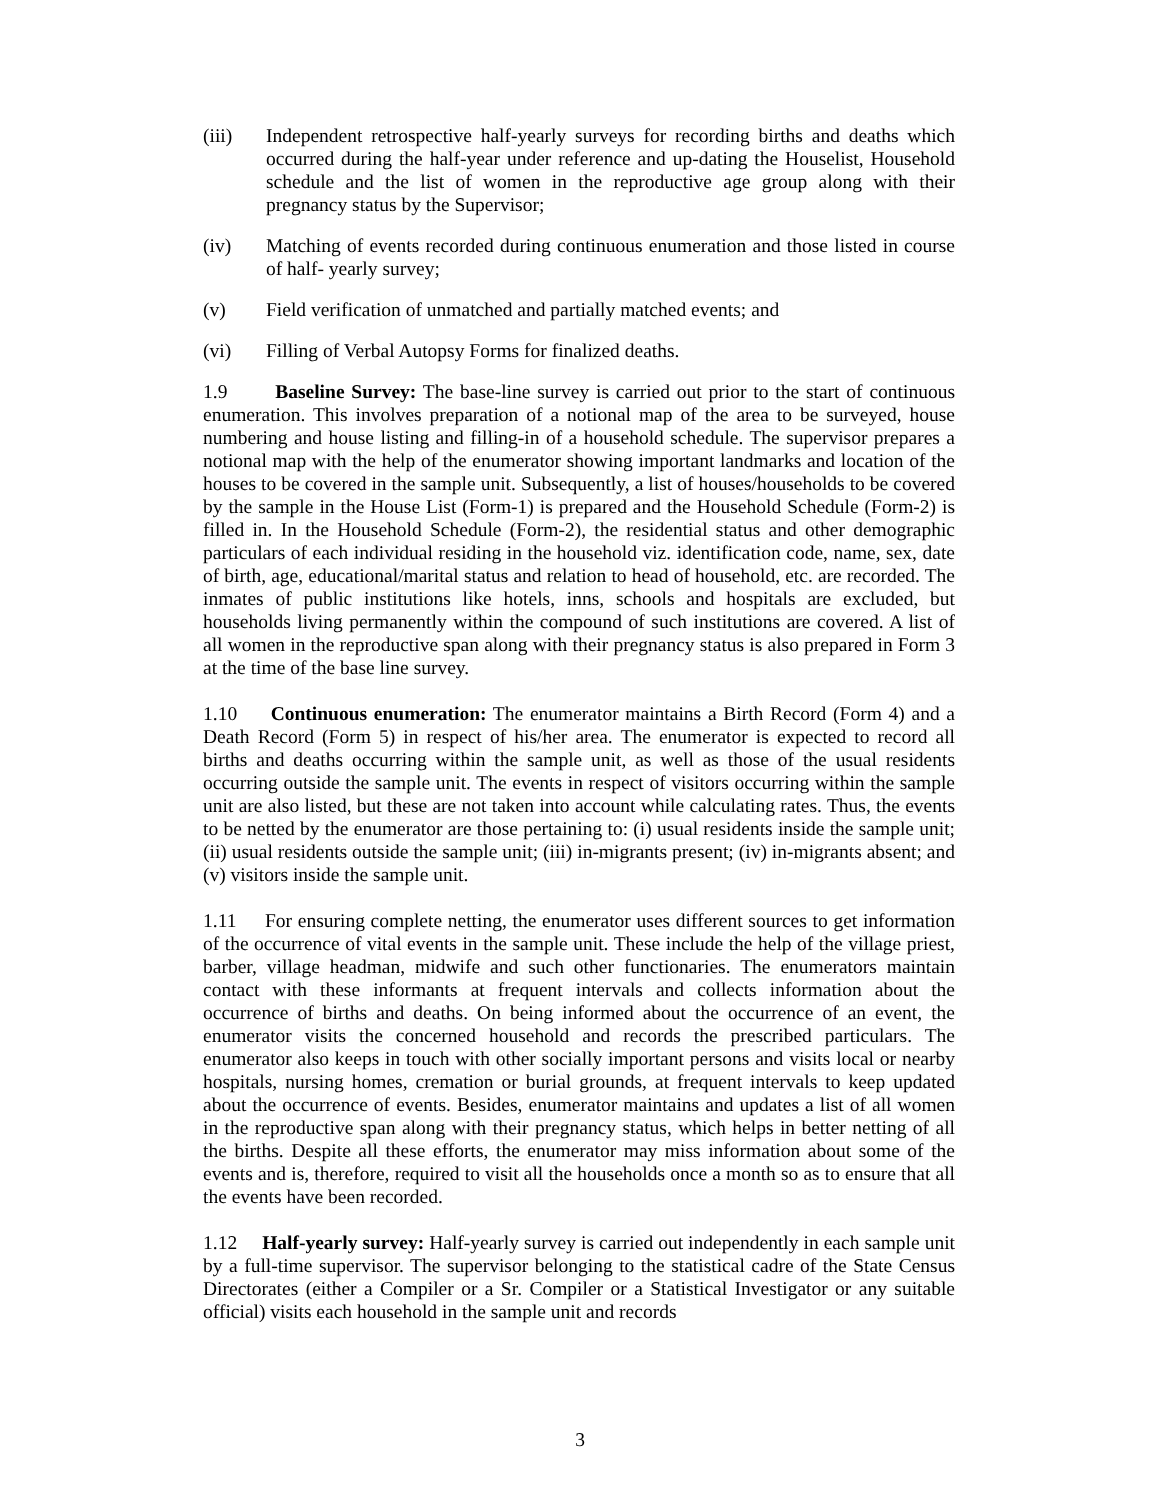(iii) Independent retrospective half-yearly surveys for recording births and deaths which occurred during the half-year under reference and up-dating the Houselist, Household schedule and the list of women in the reproductive age group along with their pregnancy status by the Supervisor;
(iv) Matching of events recorded during continuous enumeration and those listed in course of half- yearly survey;
(v) Field verification of unmatched and partially matched events; and
(vi) Filling of Verbal Autopsy Forms for finalized deaths.
1.9 Baseline Survey: The base-line survey is carried out prior to the start of continuous enumeration. This involves preparation of a notional map of the area to be surveyed, house numbering and house listing and filling-in of a household schedule. The supervisor prepares a notional map with the help of the enumerator showing important landmarks and location of the houses to be covered in the sample unit. Subsequently, a list of houses/households to be covered by the sample in the House List (Form-1) is prepared and the Household Schedule (Form-2) is filled in. In the Household Schedule (Form-2), the residential status and other demographic particulars of each individual residing in the household viz. identification code, name, sex, date of birth, age, educational/marital status and relation to head of household, etc. are recorded. The inmates of public institutions like hotels, inns, schools and hospitals are excluded, but households living permanently within the compound of such institutions are covered. A list of all women in the reproductive span along with their pregnancy status is also prepared in Form 3 at the time of the base line survey.
1.10 Continuous enumeration: The enumerator maintains a Birth Record (Form 4) and a Death Record (Form 5) in respect of his/her area. The enumerator is expected to record all births and deaths occurring within the sample unit, as well as those of the usual residents occurring outside the sample unit. The events in respect of visitors occurring within the sample unit are also listed, but these are not taken into account while calculating rates. Thus, the events to be netted by the enumerator are those pertaining to: (i) usual residents inside the sample unit; (ii) usual residents outside the sample unit; (iii) in-migrants present; (iv) in-migrants absent; and (v) visitors inside the sample unit.
1.11 For ensuring complete netting, the enumerator uses different sources to get information of the occurrence of vital events in the sample unit. These include the help of the village priest, barber, village headman, midwife and such other functionaries. The enumerators maintain contact with these informants at frequent intervals and collects information about the occurrence of births and deaths. On being informed about the occurrence of an event, the enumerator visits the concerned household and records the prescribed particulars. The enumerator also keeps in touch with other socially important persons and visits local or nearby hospitals, nursing homes, cremation or burial grounds, at frequent intervals to keep updated about the occurrence of events. Besides, enumerator maintains and updates a list of all women in the reproductive span along with their pregnancy status, which helps in better netting of all the births. Despite all these efforts, the enumerator may miss information about some of the events and is, therefore, required to visit all the households once a month so as to ensure that all the events have been recorded.
1.12 Half-yearly survey: Half-yearly survey is carried out independently in each sample unit by a full-time supervisor. The supervisor belonging to the statistical cadre of the State Census Directorates (either a Compiler or a Sr. Compiler or a Statistical Investigator or any suitable official) visits each household in the sample unit and records
3